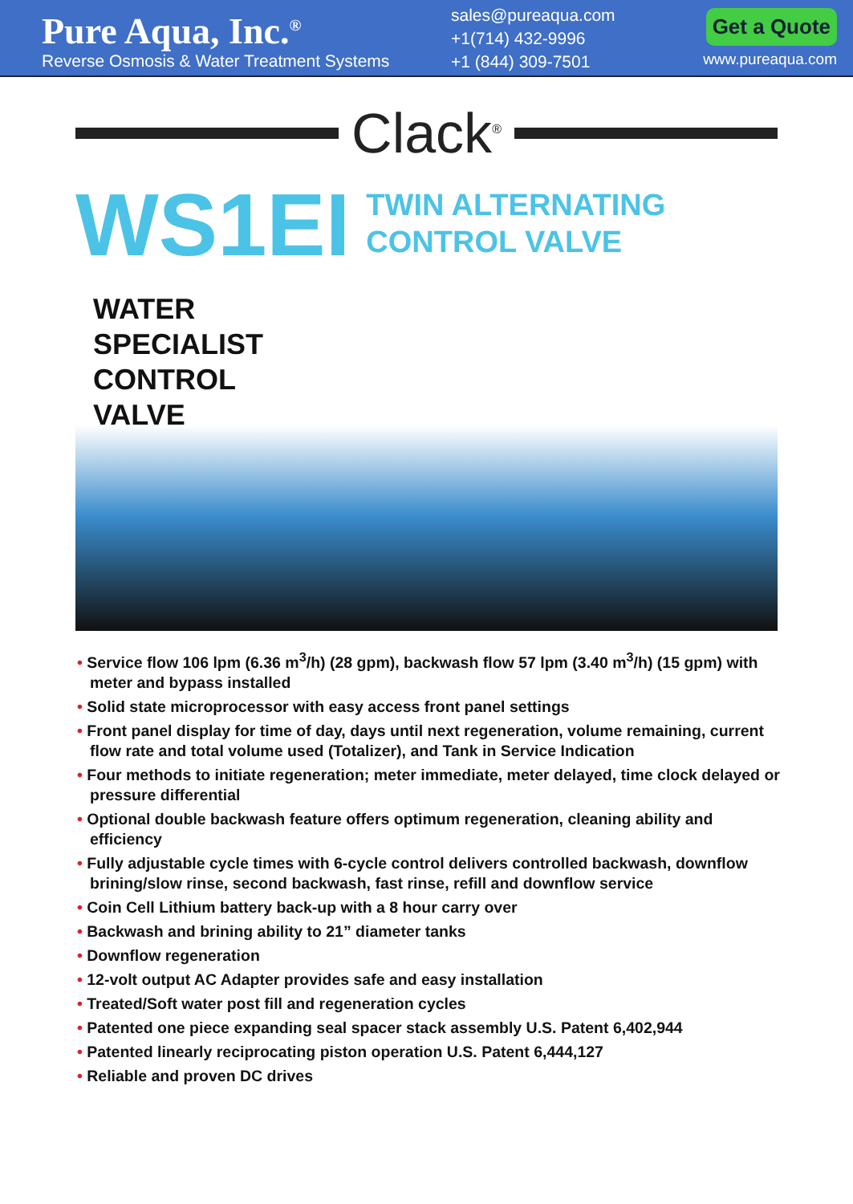Pure Aqua, Inc.<sup>®</sup>
Reverse Osmosis & Water Treatment Systems
sales@pureaqua.com
+1(714) 432-9996
+1 (844) 309-7501
Get a Quote
www.pureaqua.com
Clack<sup>®</sup>
WS1EI
TWIN ALTERNATING
CONTROL VALVE
WATER
SPECIALIST
CONTROL
VALVE
• Service flow 106 lpm (6.36 m<sup>3</sup>/h) (28 gpm), backwash flow 57 lpm (3.40 m<sup>3</sup>/h) (15 gpm) with meter and bypass installed
• Solid state microprocessor with easy access front panel settings
• Front panel display for time of day, days until next regeneration, volume remaining, current flow rate and total volume used (Totalizer), and Tank in Service Indication
• Four methods to initiate regeneration; meter immediate, meter delayed, time clock delayed or pressure differential
• Optional double backwash feature offers optimum regeneration, cleaning ability and efficiency
• Fully adjustable cycle times with 6-cycle control delivers controlled backwash, downflow brining/slow rinse, second backwash, fast rinse, refill and downflow service
• Coin Cell Lithium battery back-up with a 8 hour carry over
• Backwash and brining ability to 21” diameter tanks
• Downflow regeneration
• 12-volt output AC Adapter provides safe and easy installation
• Treated/Soft water post fill and regeneration cycles
• Patented one piece expanding seal spacer stack assembly U.S. Patent 6,402,944
• Patented linearly reciprocating piston operation U.S. Patent 6,444,127
• Reliable and proven DC drives